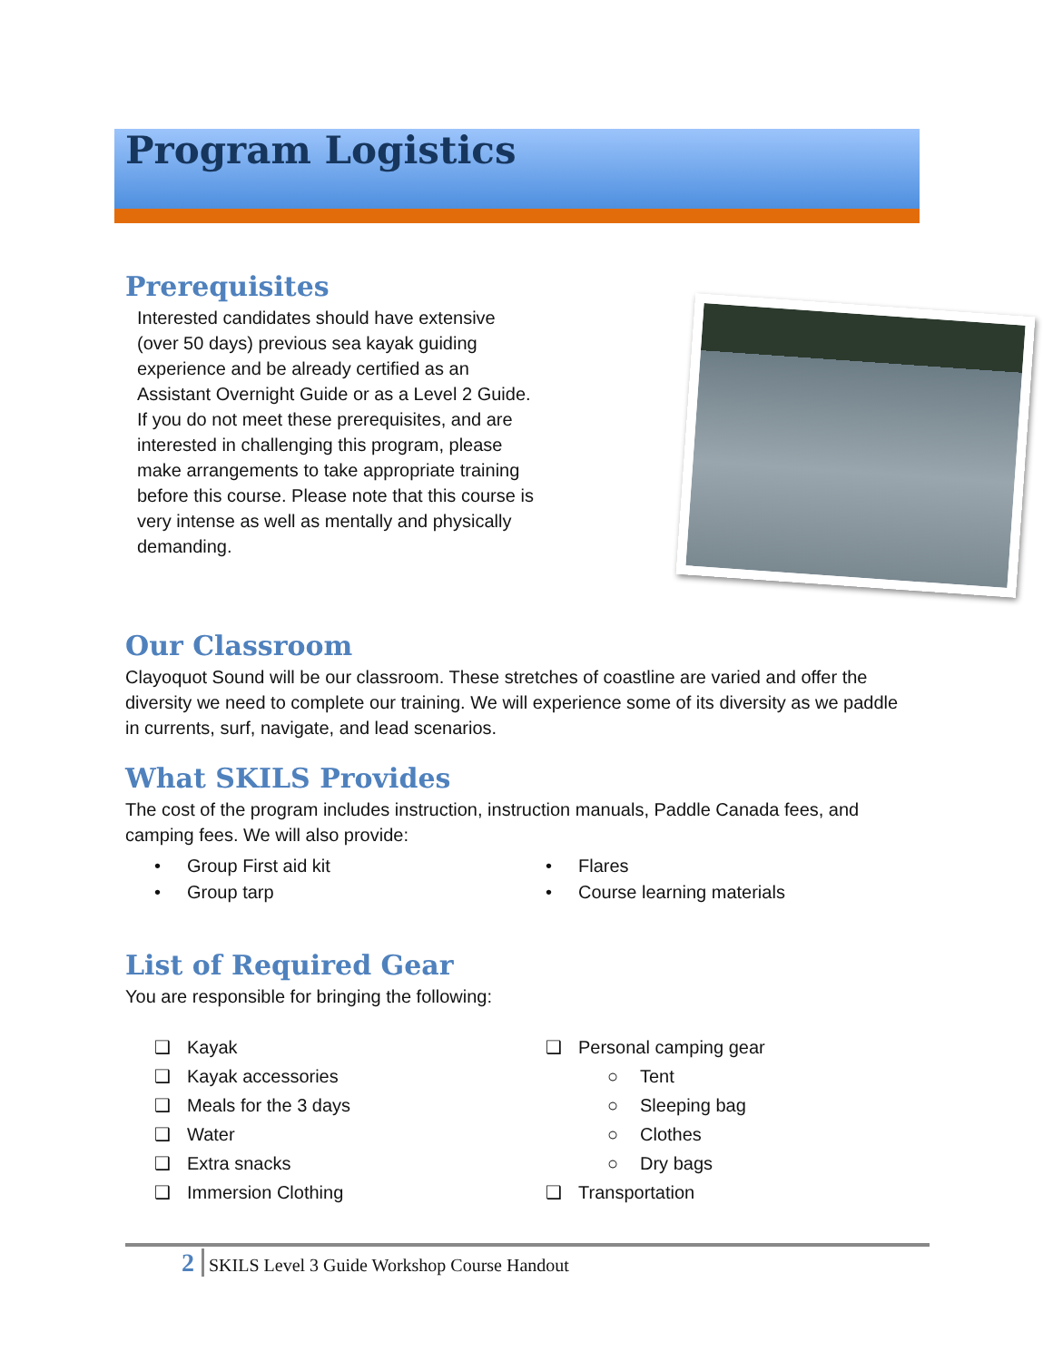Program Logistics
Prerequisites
Interested candidates should have extensive (over 50 days) previous sea kayak guiding experience and be already certified as an Assistant Overnight Guide or as a Level 2 Guide. If you do not meet these prerequisites, and are interested in challenging this program, please make arrangements to take appropriate training before this course. Please note that this course is very intense as well as mentally and physically demanding.
Our Classroom
Clayoquot Sound will be our classroom. These stretches of coastline are varied and offer the diversity we need to complete our training. We will experience some of its diversity as we paddle in currents, surf, navigate, and lead scenarios.
What SKILS Provides
The cost of the program includes instruction, instruction manuals, Paddle Canada fees, and camping fees. We will also provide:
• Group First aid kit
• Group tarp
• Flares
• Course learning materials
List of Required Gear
You are responsible for bringing the following:
❑ Kayak
❑ Kayak accessories
❑ Meals for the 3 days
❑ Water
❑ Extra snacks
❑ Immersion Clothing
❑ Personal camping gear
○ Tent
○ Sleeping bag
○ Clothes
○ Dry bags
❑ Transportation
2 SKILS Level 3 Guide Workshop Course Handout